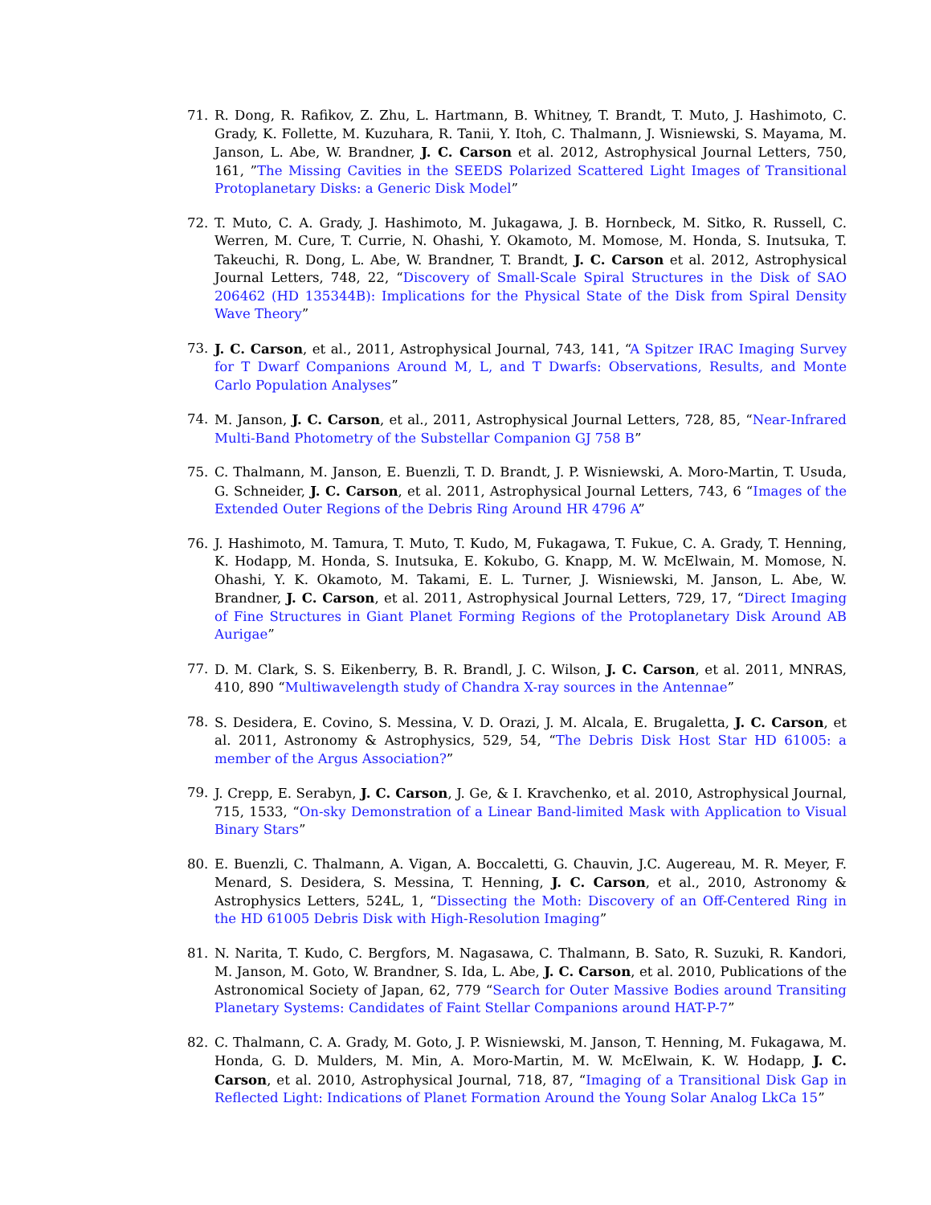71. R. Dong, R. Rafikov, Z. Zhu, L. Hartmann, B. Whitney, T. Brandt, T. Muto, J. Hashimoto, C. Grady, K. Follette, M. Kuzuhara, R. Tanii, Y. Itoh, C. Thalmann, J. Wisniewski, S. Mayama, M. Janson, L. Abe, W. Brandner, J. C. Carson et al. 2012, Astrophysical Journal Letters, 750, 161, ”The Missing Cavities in the SEEDS Polarized Scattered Light Images of Transitional Protoplanetary Disks: a Generic Disk Model”
72. T. Muto, C. A. Grady, J. Hashimoto, M. Jukagawa, J. B. Hornbeck, M. Sitko, R. Russell, C. Werren, M. Cure, T. Currie, N. Ohashi, Y. Okamoto, M. Momose, M. Honda, S. Inutsuka, T. Takeuchi, R. Dong, L. Abe, W. Brandner, T. Brandt, J. C. Carson et al. 2012, Astrophysical Journal Letters, 748, 22, “Discovery of Small-Scale Spiral Structures in the Disk of SAO 206462 (HD 135344B): Implications for the Physical State of the Disk from Spiral Density Wave Theory”
73. J. C. Carson, et al., 2011, Astrophysical Journal, 743, 141, “A Spitzer IRAC Imaging Survey for T Dwarf Companions Around M, L, and T Dwarfs: Observations, Results, and Monte Carlo Population Analyses”
74. M. Janson, J. C. Carson, et al., 2011, Astrophysical Journal Letters, 728, 85, “Near-Infrared Multi-Band Photometry of the Substellar Companion GJ 758 B”
75. C. Thalmann, M. Janson, E. Buenzli, T. D. Brandt, J. P. Wisniewski, A. Moro-Martin, T. Usuda, G. Schneider, J. C. Carson, et al. 2011, Astrophysical Journal Letters, 743, 6 “Images of the Extended Outer Regions of the Debris Ring Around HR 4796 A”
76. J. Hashimoto, M. Tamura, T. Muto, T. Kudo, M, Fukagawa, T. Fukue, C. A. Grady, T. Henning, K. Hodapp, M. Honda, S. Inutsuka, E. Kokubo, G. Knapp, M. W. McElwain, M. Momose, N. Ohashi, Y. K. Okamoto, M. Takami, E. L. Turner, J. Wisniewski, M. Janson, L. Abe, W. Brandner, J. C. Carson, et al. 2011, Astrophysical Journal Letters, 729, 17, “Direct Imaging of Fine Structures in Giant Planet Forming Regions of the Protoplanetary Disk Around AB Aurigae”
77. D. M. Clark, S. S. Eikenberry, B. R. Brandl, J. C. Wilson, J. C. Carson, et al. 2011, MNRAS, 410, 890 “Multiwavelength study of Chandra X-ray sources in the Antennae”
78. S. Desidera, E. Covino, S. Messina, V. D. Orazi, J. M. Alcala, E. Brugaletta, J. C. Carson, et al. 2011, Astronomy & Astrophysics, 529, 54, “The Debris Disk Host Star HD 61005: a member of the Argus Association?”
79. J. Crepp, E. Serabyn, J. C. Carson, J. Ge, & I. Kravchenko, et al. 2010, Astrophysical Journal, 715, 1533, “On-sky Demonstration of a Linear Band-limited Mask with Application to Visual Binary Stars”
80. E. Buenzli, C. Thalmann, A. Vigan, A. Boccaletti, G. Chauvin, J.C. Augereau, M. R. Meyer, F. Menard, S. Desidera, S. Messina, T. Henning, J. C. Carson, et al., 2010, Astronomy & Astrophysics Letters, 524L, 1, “Dissecting the Moth: Discovery of an Off-Centered Ring in the HD 61005 Debris Disk with High-Resolution Imaging”
81. N. Narita, T. Kudo, C. Bergfors, M. Nagasawa, C. Thalmann, B. Sato, R. Suzuki, R. Kandori, M. Janson, M. Goto, W. Brandner, S. Ida, L. Abe, J. C. Carson, et al. 2010, Publications of the Astronomical Society of Japan, 62, 779 “Search for Outer Massive Bodies around Transiting Planetary Systems: Candidates of Faint Stellar Companions around HAT-P-7”
82. C. Thalmann, C. A. Grady, M. Goto, J. P. Wisniewski, M. Janson, T. Henning, M. Fukagawa, M. Honda, G. D. Mulders, M. Min, A. Moro-Martin, M. W. McElwain, K. W. Hodapp, J. C. Carson, et al. 2010, Astrophysical Journal, 718, 87, “Imaging of a Transitional Disk Gap in Reflected Light: Indications of Planet Formation Around the Young Solar Analog LkCa 15”